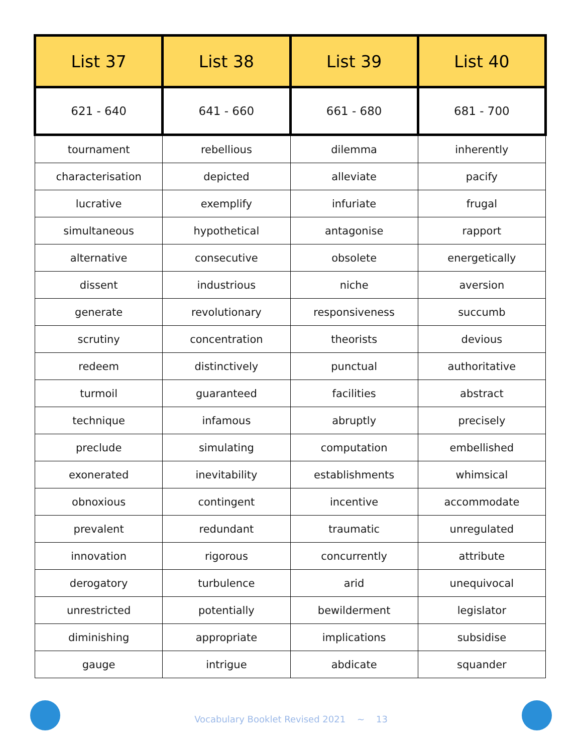| List 37 | List 38 | List 39 | List 40 |
| --- | --- | --- | --- |
| 621 - 640 | 641 - 660 | 661 - 680 | 681 - 700 |
| tournament | rebellious | dilemma | inherently |
| characterisation | depicted | alleviate | pacify |
| lucrative | exemplify | infuriate | frugal |
| simultaneous | hypothetical | antagonise | rapport |
| alternative | consecutive | obsolete | energetically |
| dissent | industrious | niche | aversion |
| generate | revolutionary | responsiveness | succumb |
| scrutiny | concentration | theorists | devious |
| redeem | distinctively | punctual | authoritative |
| turmoil | guaranteed | facilities | abstract |
| technique | infamous | abruptly | precisely |
| preclude | simulating | computation | embellished |
| exonerated | inevitability | establishments | whimsical |
| obnoxious | contingent | incentive | accommodate |
| prevalent | redundant | traumatic | unregulated |
| innovation | rigorous | concurrently | attribute |
| derogatory | turbulence | arid | unequivocal |
| unrestricted | potentially | bewilderment | legislator |
| diminishing | appropriate | implications | subsidise |
| gauge | intrigue | abdicate | squander |
Vocabulary Booklet Revised 2021 ~ 13